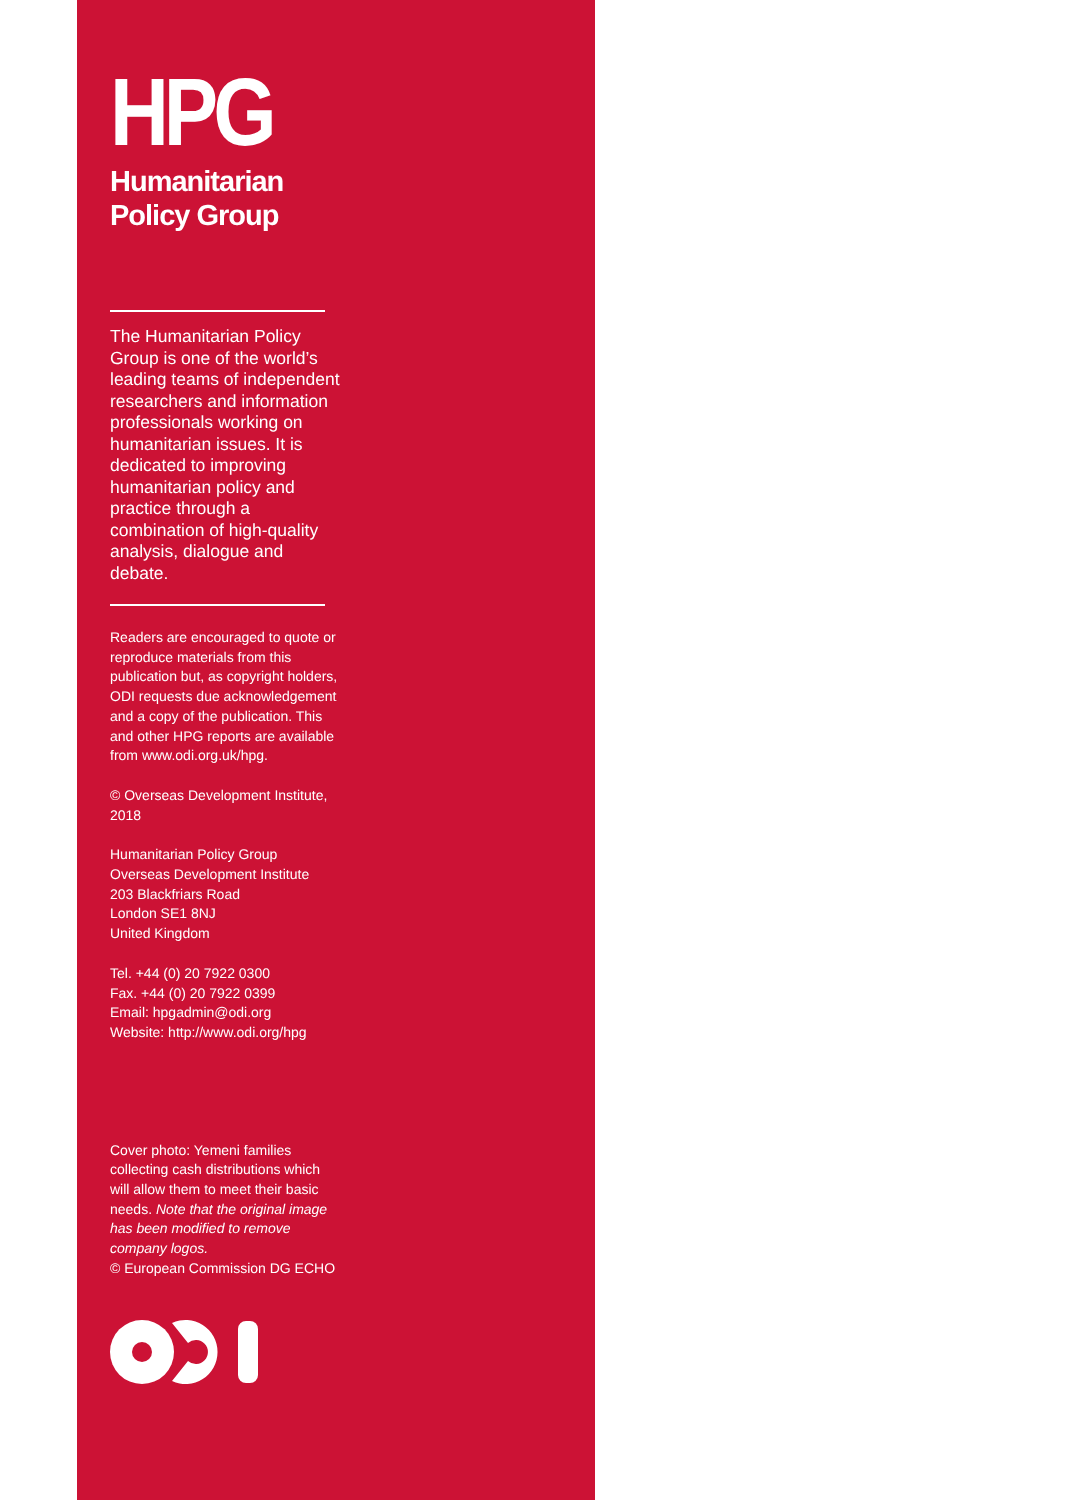HPG
Humanitarian
Policy Group
The Humanitarian Policy Group is one of the world’s leading teams of independent researchers and information professionals working on humanitarian issues. It is dedicated to improving humanitarian policy and practice through a combination of high-quality analysis, dialogue and debate.
Readers are encouraged to quote or reproduce materials from this publication but, as copyright holders, ODI requests due acknowledgement and a copy of the publication. This and other HPG reports are available from www.odi.org.uk/hpg.
© Overseas Development Institute, 2018
Humanitarian Policy Group
Overseas Development Institute
203 Blackfriars Road
London SE1 8NJ
United Kingdom
Tel. +44 (0) 20 7922 0300
Fax. +44 (0) 20 7922 0399
Email: hpgadmin@odi.org
Website: http://www.odi.org/hpg
Cover photo: Yemeni families collecting cash distributions which will allow them to meet their basic needs. Note that the original image has been modified to remove company logos.
© European Commission DG ECHO